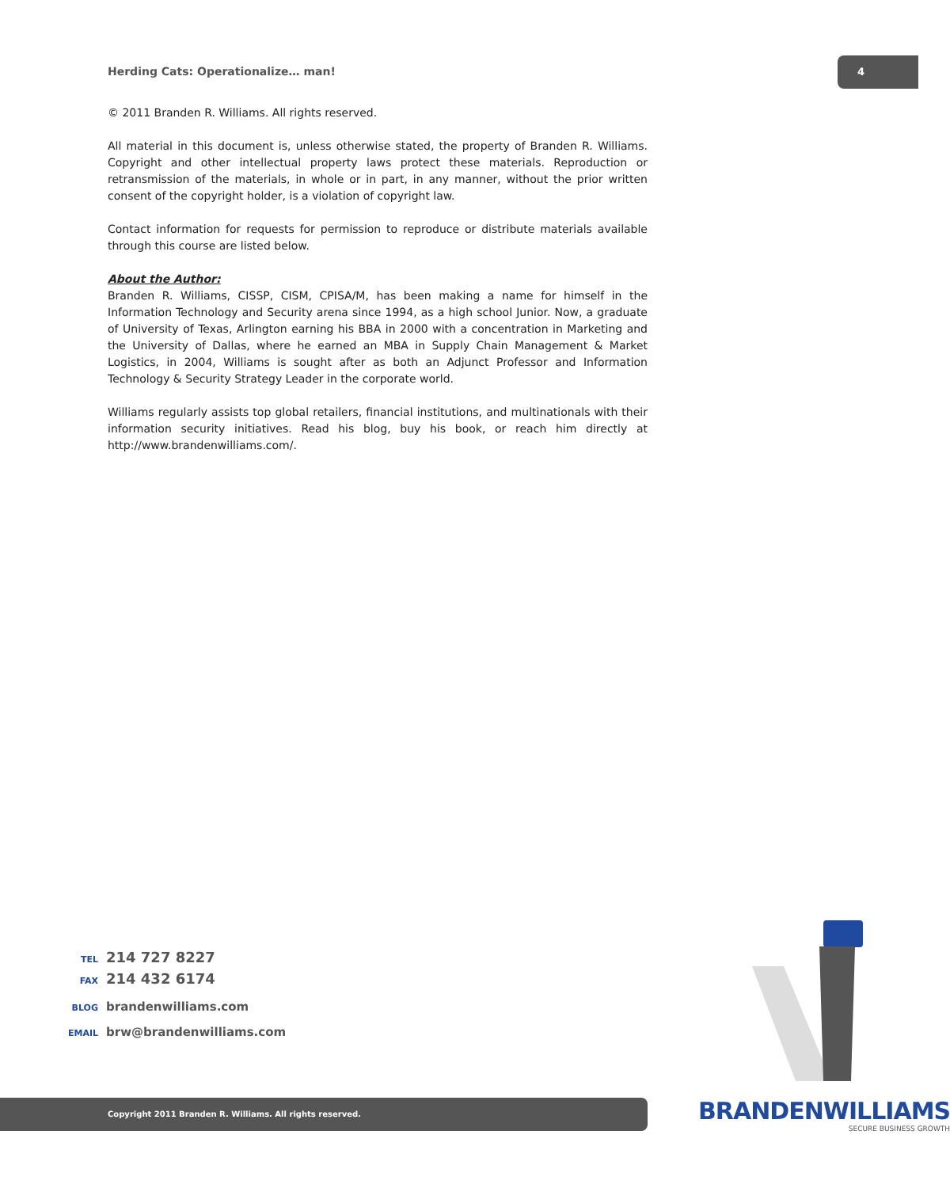Herding Cats: Operationalize… man!
4
© 2011 Branden R. Williams. All rights reserved.
All material in this document is, unless otherwise stated, the property of Branden R. Williams. Copyright and other intellectual property laws protect these materials. Reproduction or retransmission of the materials, in whole or in part, in any manner, without the prior written consent of the copyright holder, is a violation of copyright law.
Contact information for requests for permission to reproduce or distribute materials available through this course are listed below.
About the Author:
Branden R. Williams, CISSP, CISM, CPISA/M, has been making a name for himself in the Information Technology and Security arena since 1994, as a high school Junior. Now, a graduate of University of Texas, Arlington earning his BBA in 2000 with a concentration in Marketing and the University of Dallas, where he earned an MBA in Supply Chain Management & Market Logistics, in 2004, Williams is sought after as both an Adjunct Professor and Information Technology & Security Strategy Leader in the corporate world.
Williams regularly assists top global retailers, financial institutions, and multinationals with their information security initiatives. Read his blog, buy his book, or reach him directly at http://www.brandenwilliams.com/.
TEL 214 727 8227
FAX 214 432 6174
BLOG brandenwilliams.com
EMAIL brw@brandenwilliams.com
BRANDENWILLIAMS
SECURE BUSINESS GROWTH
Copyright 2011 Branden R. Williams. All rights reserved.